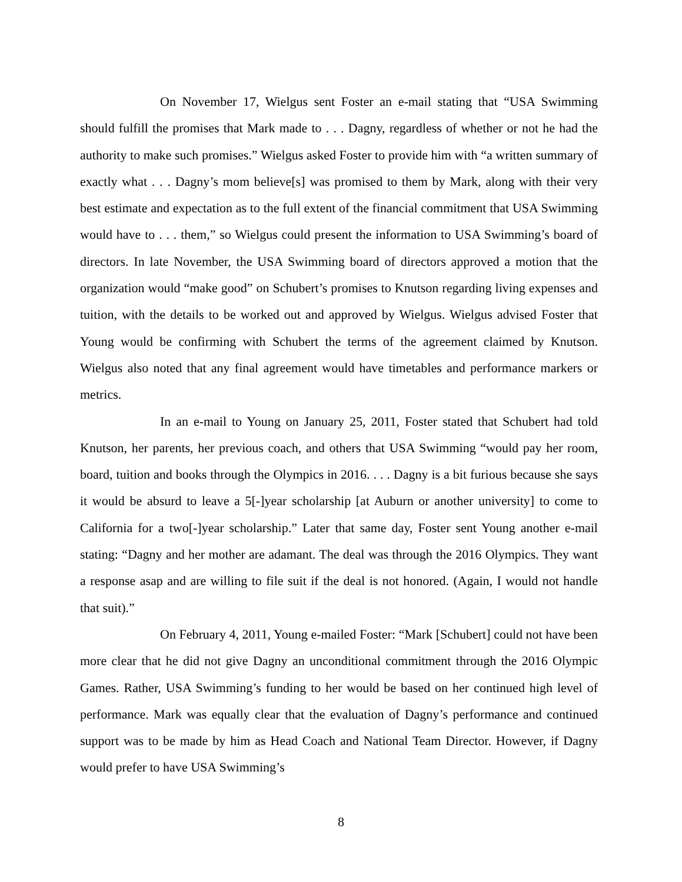On November 17, Wielgus sent Foster an e-mail stating that “USA Swimming should fulfill the promises that Mark made to . . . Dagny, regardless of whether or not he had the authority to make such promises.” Wielgus asked Foster to provide him with “a written summary of exactly what . . . Dagny’s mom believe[s] was promised to them by Mark, along with their very best estimate and expectation as to the full extent of the financial commitment that USA Swimming would have to . . . them,” so Wielgus could present the information to USA Swimming’s board of directors. In late November, the USA Swimming board of directors approved a motion that the organization would “make good” on Schubert’s promises to Knutson regarding living expenses and tuition, with the details to be worked out and approved by Wielgus. Wielgus advised Foster that Young would be confirming with Schubert the terms of the agreement claimed by Knutson. Wielgus also noted that any final agreement would have timetables and performance markers or metrics.
In an e-mail to Young on January 25, 2011, Foster stated that Schubert had told Knutson, her parents, her previous coach, and others that USA Swimming “would pay her room, board, tuition and books through the Olympics in 2016. . . . Dagny is a bit furious because she says it would be absurd to leave a 5[-]year scholarship [at Auburn or another university] to come to California for a two[-]year scholarship.” Later that same day, Foster sent Young another e-mail stating: “Dagny and her mother are adamant. The deal was through the 2016 Olympics. They want a response asap and are willing to file suit if the deal is not honored. (Again, I would not handle that suit).”
On February 4, 2011, Young e-mailed Foster: “Mark [Schubert] could not have been more clear that he did not give Dagny an unconditional commitment through the 2016 Olympic Games. Rather, USA Swimming’s funding to her would be based on her continued high level of performance. Mark was equally clear that the evaluation of Dagny’s performance and continued support was to be made by him as Head Coach and National Team Director. However, if Dagny would prefer to have USA Swimming’s
8